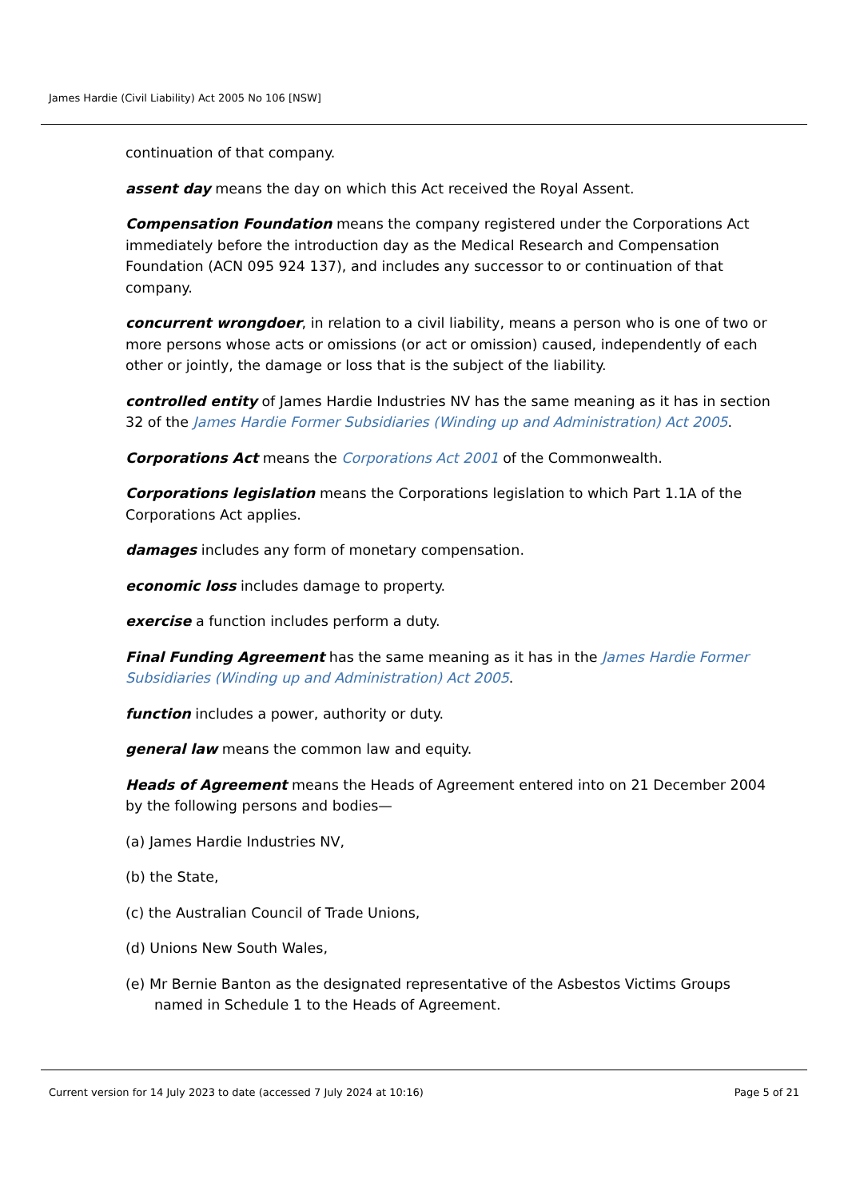James Hardie (Civil Liability) Act 2005 No 106 [NSW]
continuation of that company.
assent day means the day on which this Act received the Royal Assent.
Compensation Foundation means the company registered under the Corporations Act immediately before the introduction day as the Medical Research and Compensation Foundation (ACN 095 924 137), and includes any successor to or continuation of that company.
concurrent wrongdoer, in relation to a civil liability, means a person who is one of two or more persons whose acts or omissions (or act or omission) caused, independently of each other or jointly, the damage or loss that is the subject of the liability.
controlled entity of James Hardie Industries NV has the same meaning as it has in section 32 of the James Hardie Former Subsidiaries (Winding up and Administration) Act 2005.
Corporations Act means the Corporations Act 2001 of the Commonwealth.
Corporations legislation means the Corporations legislation to which Part 1.1A of the Corporations Act applies.
damages includes any form of monetary compensation.
economic loss includes damage to property.
exercise a function includes perform a duty.
Final Funding Agreement has the same meaning as it has in the James Hardie Former Subsidiaries (Winding up and Administration) Act 2005.
function includes a power, authority or duty.
general law means the common law and equity.
Heads of Agreement means the Heads of Agreement entered into on 21 December 2004 by the following persons and bodies—
(a) James Hardie Industries NV,
(b) the State,
(c) the Australian Council of Trade Unions,
(d) Unions New South Wales,
(e) Mr Bernie Banton as the designated representative of the Asbestos Victims Groups named in Schedule 1 to the Heads of Agreement.
Current version for 14 July 2023 to date (accessed 7 July 2024 at 10:16) Page 5 of 21